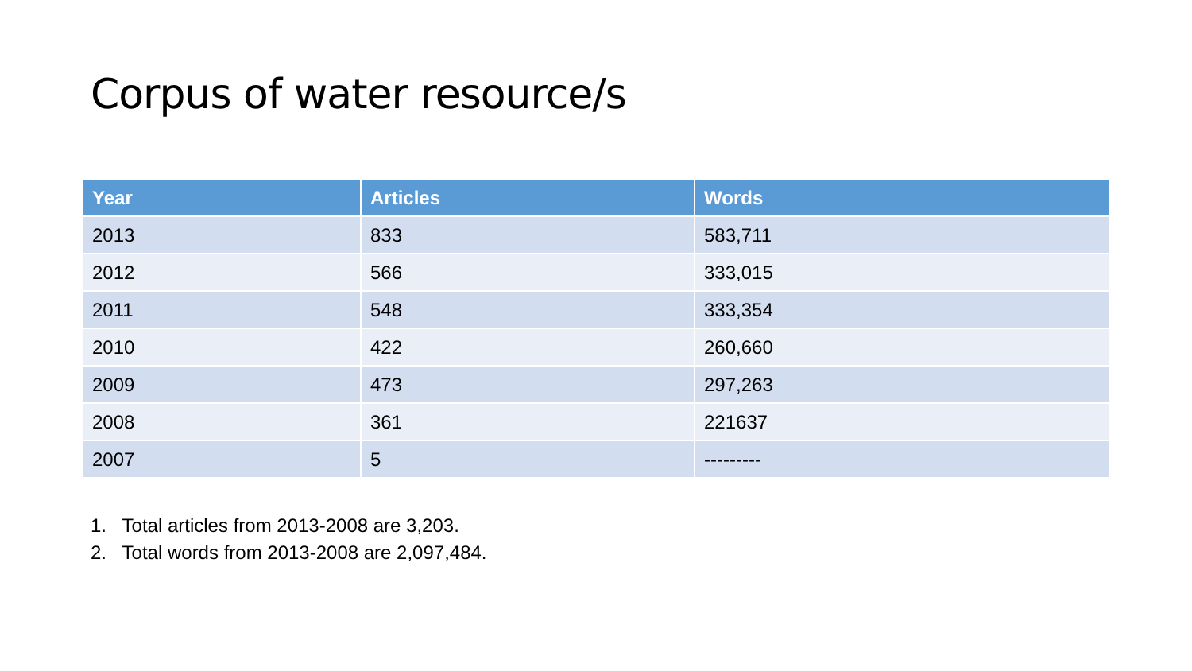Corpus of water resource/s
| Year | Articles | Words |
| --- | --- | --- |
| 2013 | 833 | 583,711 |
| 2012 | 566 | 333,015 |
| 2011 | 548 | 333,354 |
| 2010 | 422 | 260,660 |
| 2009 | 473 | 297,263 |
| 2008 | 361 | 221637 |
| 2007 | 5 | --------- |
1. Total articles from 2013-2008 are 3,203.
2. Total words from 2013-2008 are 2,097,484.